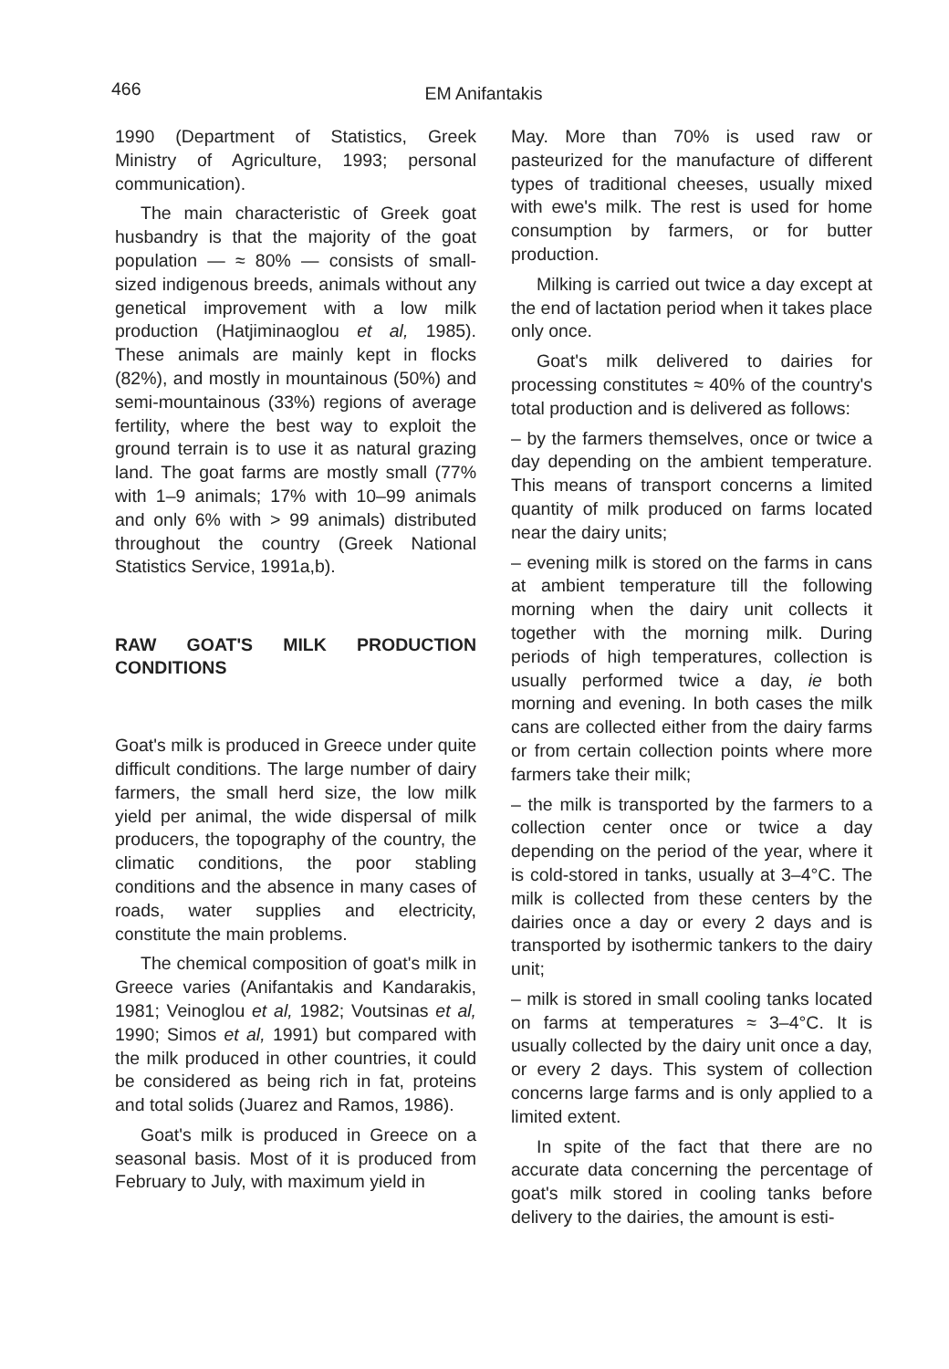466
EM Anifantakis
1990 (Department of Statistics, Greek Ministry of Agriculture, 1993; personal communication).
The main characteristic of Greek goat husbandry is that the majority of the goat population — ≈ 80% — consists of small-sized indigenous breeds, animals without any genetical improvement with a low milk production (Hatjiminaoglou et al, 1985). These animals are mainly kept in flocks (82%), and mostly in mountainous (50%) and semi-mountainous (33%) regions of average fertility, where the best way to exploit the ground terrain is to use it as natural grazing land. The goat farms are mostly small (77% with 1–9 animals; 17% with 10–99 animals and only 6% with > 99 animals) distributed throughout the country (Greek National Statistics Service, 1991a,b).
RAW GOAT'S MILK PRODUCTION CONDITIONS
Goat's milk is produced in Greece under quite difficult conditions. The large number of dairy farmers, the small herd size, the low milk yield per animal, the wide dispersal of milk producers, the topography of the country, the climatic conditions, the poor stabling conditions and the absence in many cases of roads, water supplies and electricity, constitute the main problems.
The chemical composition of goat's milk in Greece varies (Anifantakis and Kandarakis, 1981; Veinoglou et al, 1982; Voutsinas et al, 1990; Simos et al, 1991) but compared with the milk produced in other countries, it could be considered as being rich in fat, proteins and total solids (Juarez and Ramos, 1986).
Goat's milk is produced in Greece on a seasonal basis. Most of it is produced from February to July, with maximum yield in
May. More than 70% is used raw or pasteurized for the manufacture of different types of traditional cheeses, usually mixed with ewe's milk. The rest is used for home consumption by farmers, or for butter production.
Milking is carried out twice a day except at the end of lactation period when it takes place only once.
Goat's milk delivered to dairies for processing constitutes ≈ 40% of the country's total production and is delivered as follows:
– by the farmers themselves, once or twice a day depending on the ambient temperature. This means of transport concerns a limited quantity of milk produced on farms located near the dairy units;
– evening milk is stored on the farms in cans at ambient temperature till the following morning when the dairy unit collects it together with the morning milk. During periods of high temperatures, collection is usually performed twice a day, ie both morning and evening. In both cases the milk cans are collected either from the dairy farms or from certain collection points where more farmers take their milk;
– the milk is transported by the farmers to a collection center once or twice a day depending on the period of the year, where it is cold-stored in tanks, usually at 3–4°C. The milk is collected from these centers by the dairies once a day or every 2 days and is transported by isothermic tankers to the dairy unit;
– milk is stored in small cooling tanks located on farms at temperatures ≈ 3–4°C. It is usually collected by the dairy unit once a day, or every 2 days. This system of collection concerns large farms and is only applied to a limited extent.
In spite of the fact that there are no accurate data concerning the percentage of goat's milk stored in cooling tanks before delivery to the dairies, the amount is esti-